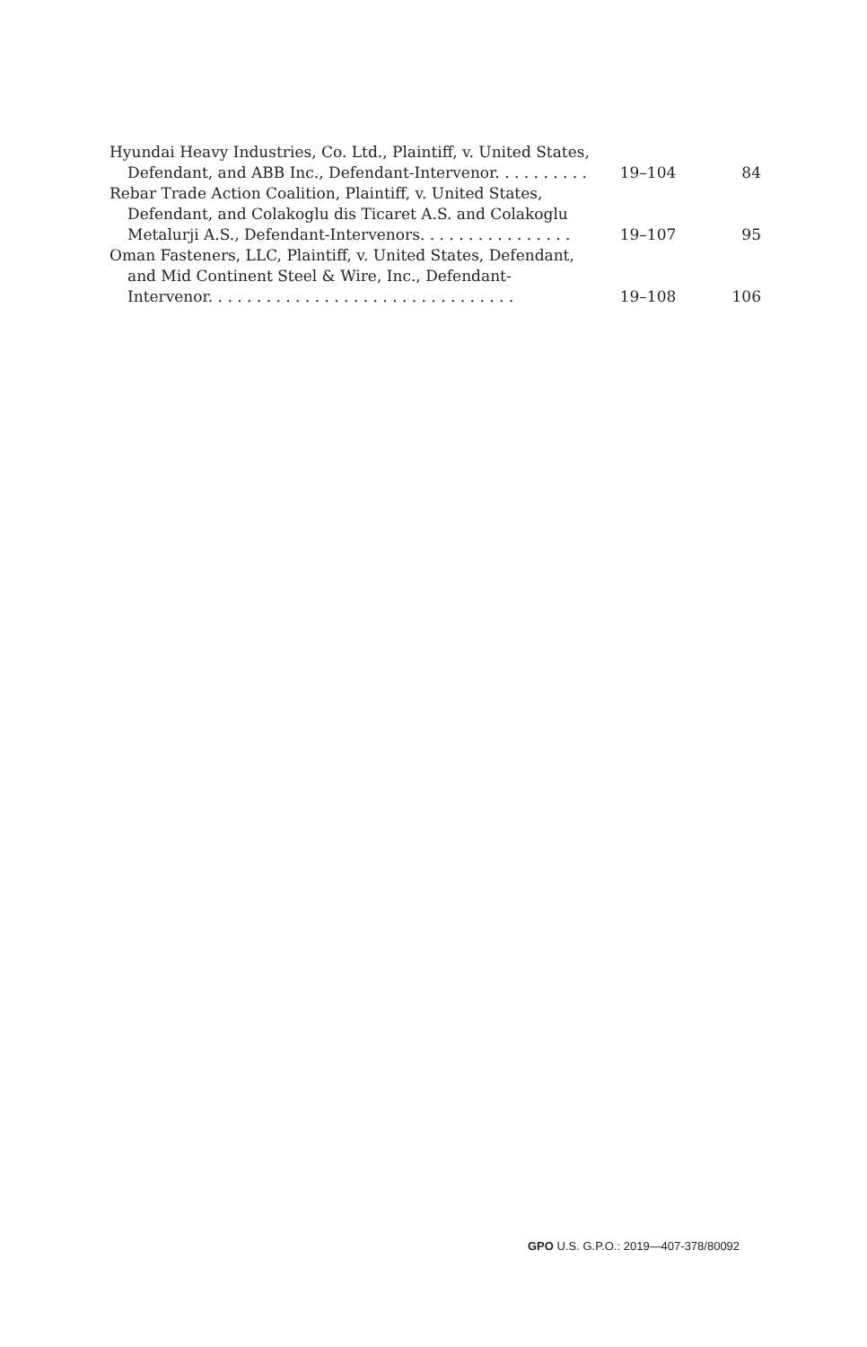| Hyundai Heavy Industries, Co. Ltd., Plaintiff, v. United States, Defendant, and ABB Inc., Defendant-Intervenor. . . . . . . . . . | 19–104 | 84 |
| Rebar Trade Action Coalition, Plaintiff, v. United States, Defendant, and Colakoglu dis Ticaret A.S. and Colakoglu Metalurji A.S., Defendant-Intervenors. . . . . . . . . . . . . . . . | 19–107 | 95 |
| Oman Fasteners, LLC, Plaintiff, v. United States, Defendant, and Mid Continent Steel & Wire, Inc., Defendant- Intervenor. . . . . . . . . . . . . . . . . . . . . . . . . . . . . . . . | 19–108 | 106 |
GPO U.S. G.P.O.: 2019—407-378/80092